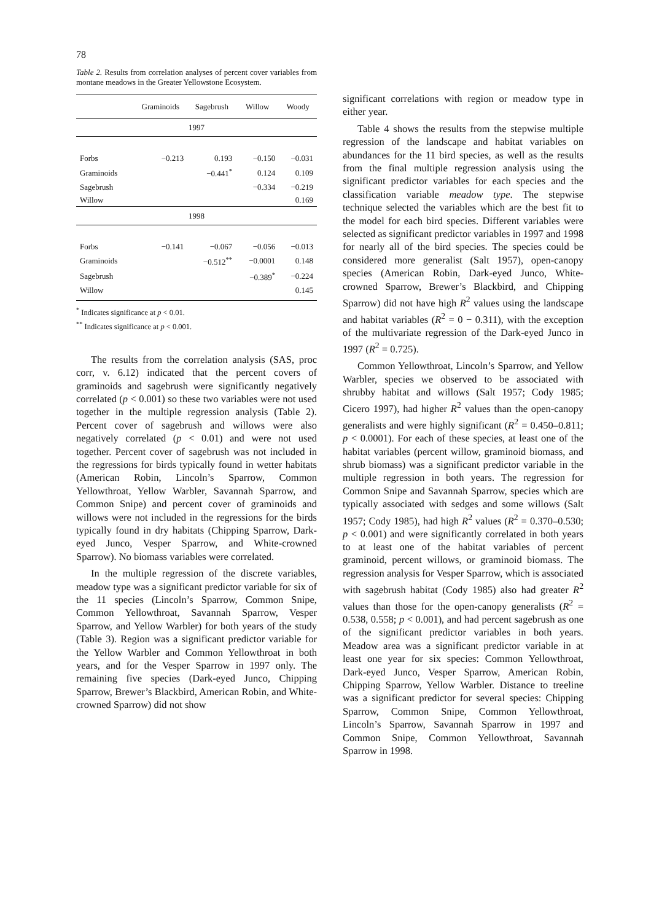78
Table 2. Results from correlation analyses of percent cover variables from montane meadows in the Greater Yellowstone Ecosystem.
| | Graminoids | Sagebrush | Willow | Woody |
| --- | --- | --- | --- | --- |
| 1997 | | | | |
| Forbs | −0.213 | 0.193 | −0.150 | −0.031 |
| Graminoids | | −0.441<sup>*</sup> | 0.124 | 0.109 |
| Sagebrush | | | −0.334 | −0.219 |
| Willow | | | | 0.169 |
| 1998 | | | | |
| Forbs | −0.141 | −0.067 | −0.056 | −0.013 |
| Graminoids | | −0.512<sup>**</sup> | −0.0001 | 0.148 |
| Sagebrush | | | −0.389<sup>*</sup> | −0.224 |
| Willow | | | | 0.145 |
<sup>*</sup> Indicates significance at p < 0.01.
<sup>**</sup> Indicates significance at p < 0.001.
The results from the correlation analysis (SAS, proc corr, v. 6.12) indicated that the percent covers of graminoids and sagebrush were significantly negatively correlated (p < 0.001) so these two variables were not used together in the multiple regression analysis (Table 2). Percent cover of sagebrush and willows were also negatively correlated (p < 0.01) and were not used together. Percent cover of sagebrush was not included in the regressions for birds typically found in wetter habitats (American Robin, Lincoln’s Sparrow, Common Yellowthroat, Yellow Warbler, Savannah Sparrow, and Common Snipe) and percent cover of graminoids and willows were not included in the regressions for the birds typically found in dry habitats (Chipping Sparrow, Dark-eyed Junco, Vesper Sparrow, and White-crowned Sparrow). No biomass variables were correlated.
In the multiple regression of the discrete variables, meadow type was a significant predictor variable for six of the 11 species (Lincoln’s Sparrow, Common Snipe, Common Yellowthroat, Savannah Sparrow, Vesper Sparrow, and Yellow Warbler) for both years of the study (Table 3). Region was a significant predictor variable for the Yellow Warbler and Common Yellowthroat in both years, and for the Vesper Sparrow in 1997 only. The remaining five species (Dark-eyed Junco, Chipping Sparrow, Brewer’s Blackbird, American Robin, and White-crowned Sparrow) did not show
significant correlations with region or meadow type in either year.
Table 4 shows the results from the stepwise multiple regression of the landscape and habitat variables on abundances for the 11 bird species, as well as the results from the final multiple regression analysis using the significant predictor variables for each species and the classification variable meadow type. The stepwise technique selected the variables which are the best fit to the model for each bird species. Different variables were selected as significant predictor variables in 1997 and 1998 for nearly all of the bird species. The species could be considered more generalist (Salt 1957), open-canopy species (American Robin, Dark-eyed Junco, White-crowned Sparrow, Brewer’s Blackbird, and Chipping Sparrow) did not have high R<sup>2</sup> values using the landscape and habitat variables (R<sup>2</sup> = 0 − 0.311), with the exception of the multivariate regression of the Dark-eyed Junco in 1997 (R<sup>2</sup> = 0.725).
Common Yellowthroat, Lincoln’s Sparrow, and Yellow Warbler, species we observed to be associated with shrubby habitat and willows (Salt 1957; Cody 1985; Cicero 1997), had higher R<sup>2</sup> values than the open-canopy generalists and were highly significant (R<sup>2</sup> = 0.450–0.811; p < 0.0001). For each of these species, at least one of the habitat variables (percent willow, graminoid biomass, and shrub biomass) was a significant predictor variable in the multiple regression in both years. The regression for Common Snipe and Savannah Sparrow, species which are typically associated with sedges and some willows (Salt 1957; Cody 1985), had high R<sup>2</sup> values (R<sup>2</sup> = 0.370–0.530; p < 0.001) and were significantly correlated in both years to at least one of the habitat variables of percent graminoid, percent willows, or graminoid biomass. The regression analysis for Vesper Sparrow, which is associated with sagebrush habitat (Cody 1985) also had greater R<sup>2</sup> values than those for the open-canopy generalists (R<sup>2</sup> = 0.538, 0.558; p < 0.001), and had percent sagebrush as one of the significant predictor variables in both years. Meadow area was a significant predictor variable in at least one year for six species: Common Yellowthroat, Dark-eyed Junco, Vesper Sparrow, American Robin, Chipping Sparrow, Yellow Warbler. Distance to treeline was a significant predictor for several species: Chipping Sparrow, Common Snipe, Common Yellowthroat, Lincoln’s Sparrow, Savannah Sparrow in 1997 and Common Snipe, Common Yellowthroat, Savannah Sparrow in 1998.